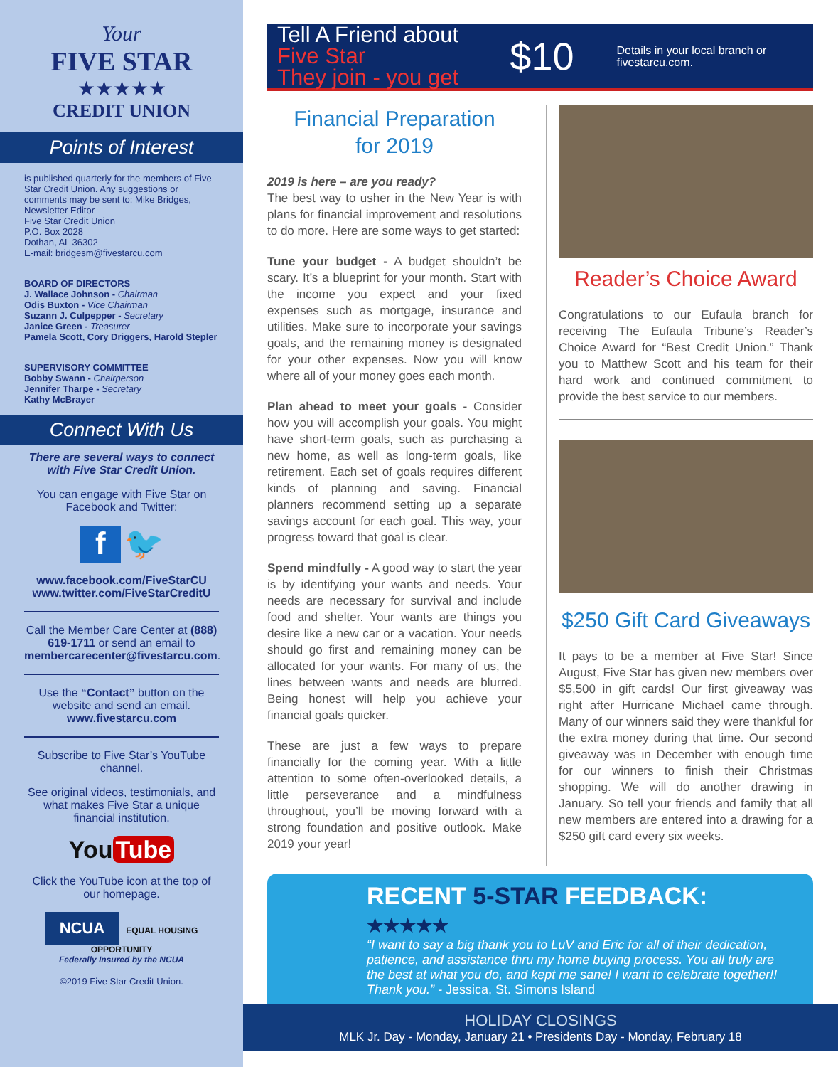Your
FIVE STAR
★★★★★
CREDIT UNION
Points of Interest
is published quarterly for the members of Five Star Credit Union. Any suggestions or comments may be sent to: Mike Bridges, Newsletter Editor
Five Star Credit Union
P.O. Box 2028
Dothan, AL 36302
E-mail: bridgesm@fivestarcu.com
BOARD OF DIRECTORS
J. Wallace Johnson - Chairman
Odis Buxton - Vice Chairman
Suzann J. Culpepper - Secretary
Janice Green - Treasurer
Pamela Scott, Cory Driggers, Harold Stepler
SUPERVISORY COMMITTEE
Bobby Swann - Chairperson
Jennifer Tharpe - Secretary
Kathy McBrayer
Connect With Us
There are several ways to connect with Five Star Credit Union.
You can engage with Five Star on Facebook and Twitter:
f 🐦
www.facebook.com/FiveStarCU
www.twitter.com/FiveStarCreditU
Call the Member Care Center at (888) 619-1711 or send an email to membercarecenter@fivestarcu.com.
Use the “Contact” button on the website and send an email.
www.fivestarcu.com
Subscribe to Five Star’s YouTube channel.
See original videos, testimonials, and what makes Five Star a unique financial institution.
You Tube
Click the YouTube icon at the top of our homepage.
NCUA EQUAL HOUSING OPPORTUNITY
Federally Insured by the NCUA
©2019 Five Star Credit Union.
Tell A Friend about Five Star
They join - you get
$10
Details in your local branch or fivestarcu.com.
Financial Preparation
for 2019
2019 is here – are you ready?
The best way to usher in the New Year is with plans for financial improvement and resolutions to do more. Here are some ways to get started:
Tune your budget - A budget shouldn’t be scary. It’s a blueprint for your month. Start with the income you expect and your fixed expenses such as mortgage, insurance and utilities. Make sure to incorporate your savings goals, and the remaining money is designated for your other expenses. Now you will know where all of your money goes each month.
Plan ahead to meet your goals - Consider how you will accomplish your goals. You might have short-term goals, such as purchasing a new home, as well as long-term goals, like retirement. Each set of goals requires different kinds of planning and saving. Financial planners recommend setting up a separate savings account for each goal. This way, your progress toward that goal is clear.
Spend mindfully - A good way to start the year is by identifying your wants and needs. Your needs are necessary for survival and include food and shelter. Your wants are things you desire like a new car or a vacation. Your needs should go first and remaining money can be allocated for your wants. For many of us, the lines between wants and needs are blurred. Being honest will help you achieve your financial goals quicker.
These are just a few ways to prepare financially for the coming year. With a little attention to some often-overlooked details, a little perseverance and a mindfulness throughout, you’ll be moving forward with a strong foundation and positive outlook. Make 2019 your year!
Reader’s Choice Award
Congratulations to our Eufaula branch for receiving The Eufaula Tribune’s Reader’s Choice Award for “Best Credit Union.” Thank you to Matthew Scott and his team for their hard work and continued commitment to provide the best service to our members.
$250 Gift Card Giveaways
It pays to be a member at Five Star! Since August, Five Star has given new members over $5,500 in gift cards! Our first giveaway was right after Hurricane Michael came through. Many of our winners said they were thankful for the extra money during that time. Our second giveaway was in December with enough time for our winners to finish their Christmas shopping. We will do another drawing in January. So tell your friends and family that all new members are entered into a drawing for a $250 gift card every six weeks.
RECENT 5-STAR FEEDBACK: ★★★★★
“I want to say a big thank you to LuV and Eric for all of their dedication, patience, and assistance thru my home buying process. You all truly are the best at what you do, and kept me sane! I want to celebrate together!! Thank you.” - Jessica, St. Simons Island
HOLIDAY CLOSINGS
MLK Jr. Day - Monday, January 21 • Presidents Day - Monday, February 18